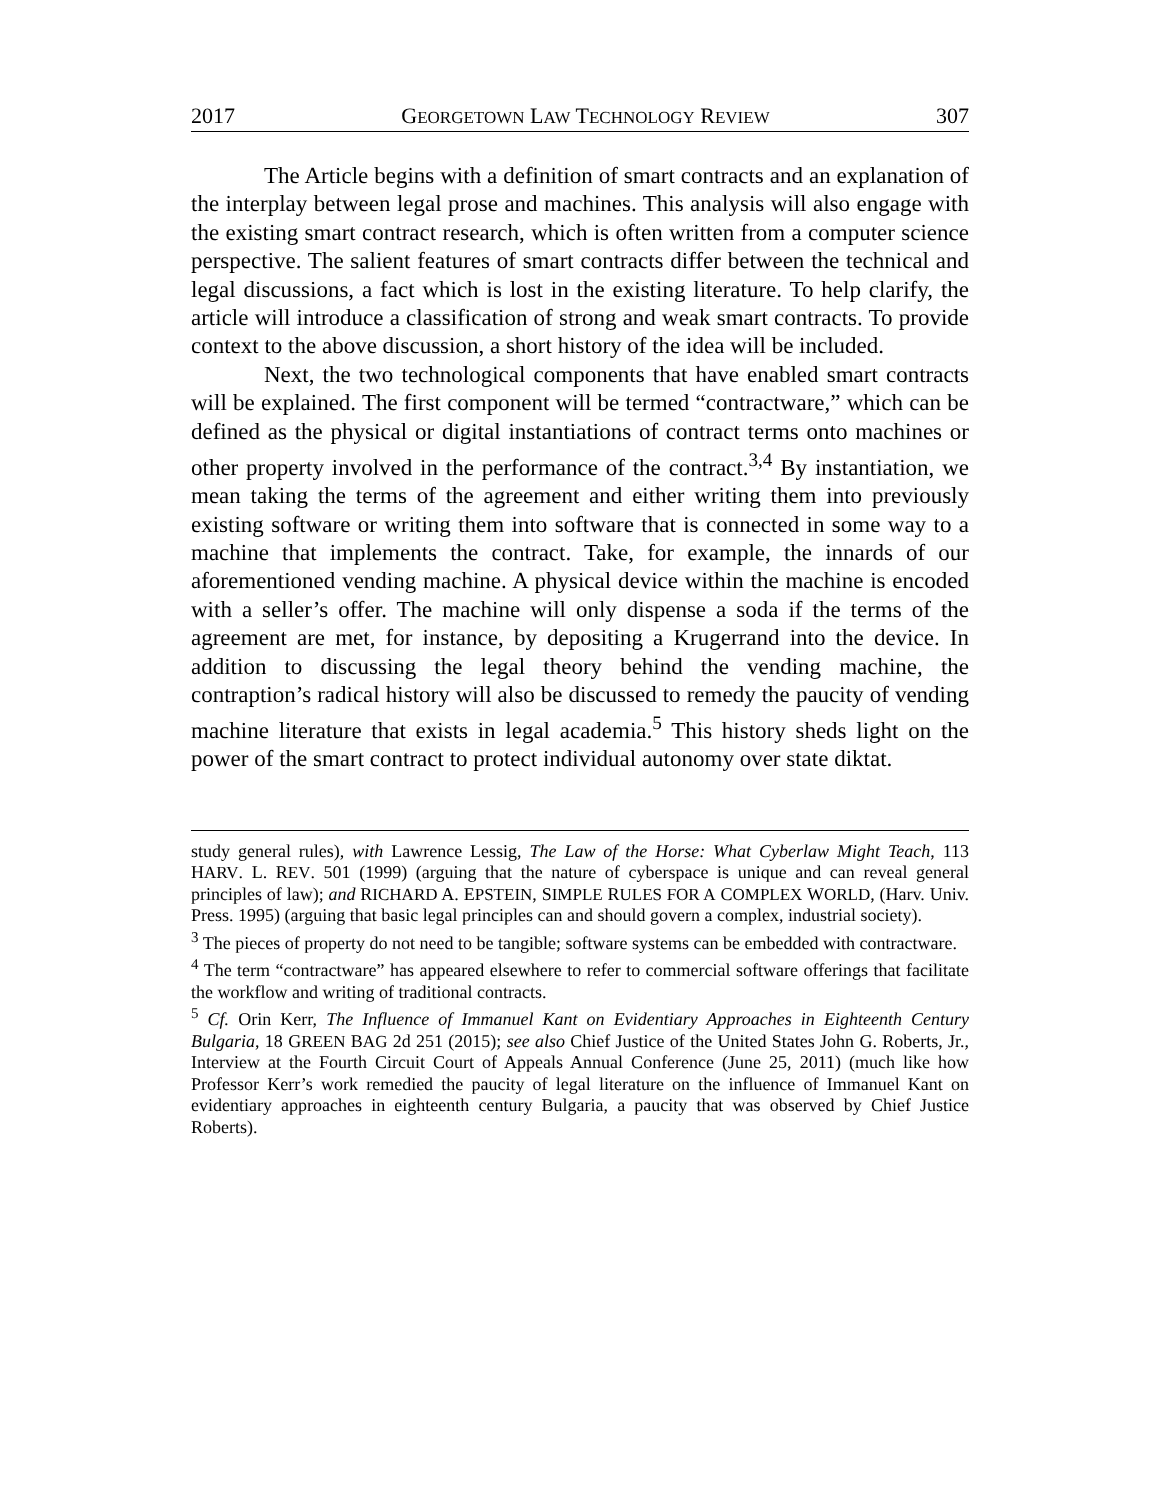2017 GEORGETOWN LAW TECHNOLOGY REVIEW 307
The Article begins with a definition of smart contracts and an explanation of the interplay between legal prose and machines. This analysis will also engage with the existing smart contract research, which is often written from a computer science perspective. The salient features of smart contracts differ between the technical and legal discussions, a fact which is lost in the existing literature. To help clarify, the article will introduce a classification of strong and weak smart contracts. To provide context to the above discussion, a short history of the idea will be included.
Next, the two technological components that have enabled smart contracts will be explained. The first component will be termed “contractware,” which can be defined as the physical or digital instantiations of contract terms onto machines or other property involved in the performance of the contract.<sup>3,4</sup> By instantiation, we mean taking the terms of the agreement and either writing them into previously existing software or writing them into software that is connected in some way to a machine that implements the contract. Take, for example, the innards of our aforementioned vending machine. A physical device within the machine is encoded with a seller’s offer. The machine will only dispense a soda if the terms of the agreement are met, for instance, by depositing a Krugerrand into the device. In addition to discussing the legal theory behind the vending machine, the contraption’s radical history will also be discussed to remedy the paucity of vending machine literature that exists in legal academia.<sup>5</sup> This history sheds light on the power of the smart contract to protect individual autonomy over state diktat.
study general rules), with Lawrence Lessig, The Law of the Horse: What Cyberlaw Might Teach, 113 HARV. L. REV. 501 (1999) (arguing that the nature of cyberspace is unique and can reveal general principles of law); and RICHARD A. EPSTEIN, SIMPLE RULES FOR A COMPLEX WORLD, (Harv. Univ. Press. 1995) (arguing that basic legal principles can and should govern a complex, industrial society).
<sup>3</sup> The pieces of property do not need to be tangible; software systems can be embedded with contractware.
<sup>4</sup> The term “contractware” has appeared elsewhere to refer to commercial software offerings that facilitate the workflow and writing of traditional contracts.
<sup>5</sup> Cf. Orin Kerr, The Influence of Immanuel Kant on Evidentiary Approaches in Eighteenth Century Bulgaria, 18 GREEN BAG 2d 251 (2015); see also Chief Justice of the United States John G. Roberts, Jr., Interview at the Fourth Circuit Court of Appeals Annual Conference (June 25, 2011) (much like how Professor Kerr’s work remedied the paucity of legal literature on the influence of Immanuel Kant on evidentiary approaches in eighteenth century Bulgaria, a paucity that was observed by Chief Justice Roberts).